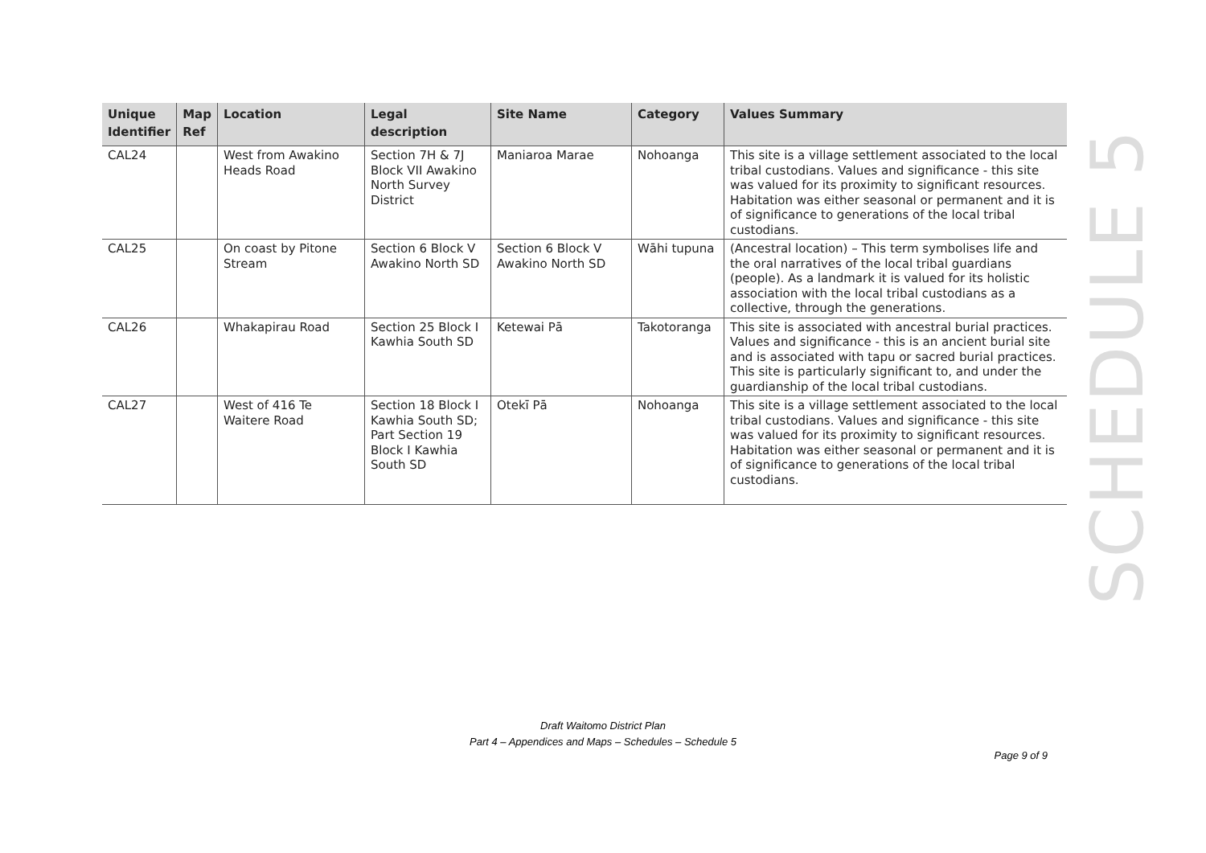| Unique Identifier | Map Ref | Location | Legal description | Site Name | Category | Values Summary |
| --- | --- | --- | --- | --- | --- | --- |
| CAL24 | | West from Awakino Heads Road | Section 7H & 7J Block VII Awakino North Survey District | Maniaroa Marae | Nohoanga | This site is a village settlement associated to the local tribal custodians. Values and significance - this site was valued for its proximity to significant resources. Habitation was either seasonal or permanent and it is of significance to generations of the local tribal custodians. |
| CAL25 | | On coast by Pitone Stream | Section 6 Block V Awakino North SD | Section 6 Block V Awakino North SD | Wāhi tupuna | (Ancestral location) – This term symbolises life and the oral narratives of the local tribal guardians (people). As a landmark it is valued for its holistic association with the local tribal custodians as a collective, through the generations. |
| CAL26 | | Whakapirau Road | Section 25 Block I Kawhia South SD | Ketewai Pā | Takotoranga | This site is associated with ancestral burial practices. Values and significance - this is an ancient burial site and is associated with tapu or sacred burial practices. This site is particularly significant to, and under the guardianship of the local tribal custodians. |
| CAL27 | | West of 416 Te Waitere Road | Section 18 Block I Kawhia South SD; Part Section 19 Block I Kawhia South SD | Otekī Pā | Nohoanga | This site is a village settlement associated to the local tribal custodians. Values and significance - this site was valued for its proximity to significant resources. Habitation was either seasonal or permanent and it is of significance to generations of the local tribal custodians. |
SCHEDULE 5
Draft Waitomo District Plan
Part 4 – Appendices and Maps – Schedules – Schedule 5
Page 9 of 9